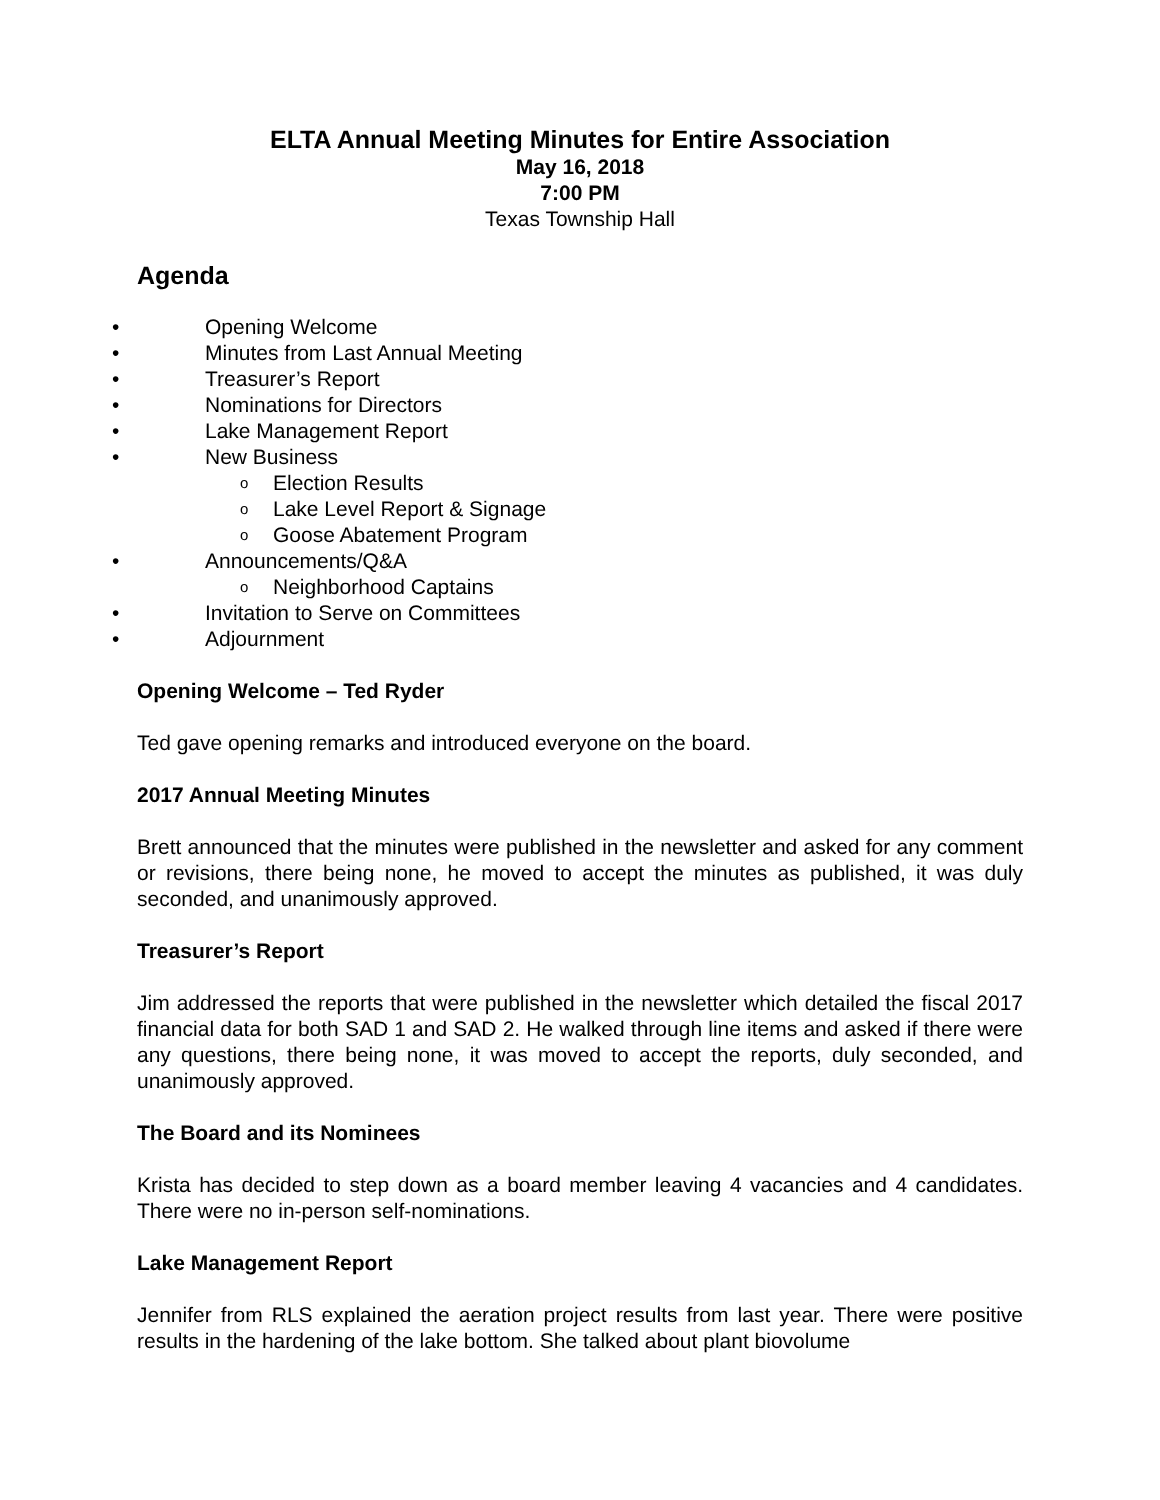ELTA Annual Meeting Minutes for Entire Association
May 16, 2018
7:00 PM
Texas Township Hall
Agenda
• Opening Welcome
• Minutes from Last Annual Meeting
• Treasurer’s Report
• Nominations for Directors
• Lake Management Report
• New Business
o Election Results
o Lake Level Report & Signage
o Goose Abatement Program
• Announcements/Q&A
o Neighborhood Captains
• Invitation to Serve on Committees
• Adjournment
Opening Welcome – Ted Ryder
Ted gave opening remarks and introduced everyone on the board.
2017 Annual Meeting Minutes
Brett announced that the minutes were published in the newsletter and asked for any comment or revisions, there being none, he moved to accept the minutes as published, it was duly seconded, and unanimously approved.
Treasurer’s Report
Jim addressed the reports that were published in the newsletter which detailed the fiscal 2017 financial data for both SAD 1 and SAD 2. He walked through line items and asked if there were any questions, there being none, it was moved to accept the reports, duly seconded, and unanimously approved.
The Board and its Nominees
Krista has decided to step down as a board member leaving 4 vacancies and 4 candidates. There were no in-person self-nominations.
Lake Management Report
Jennifer from RLS explained the aeration project results from last year. There were positive results in the hardening of the lake bottom. She talked about plant biovolume